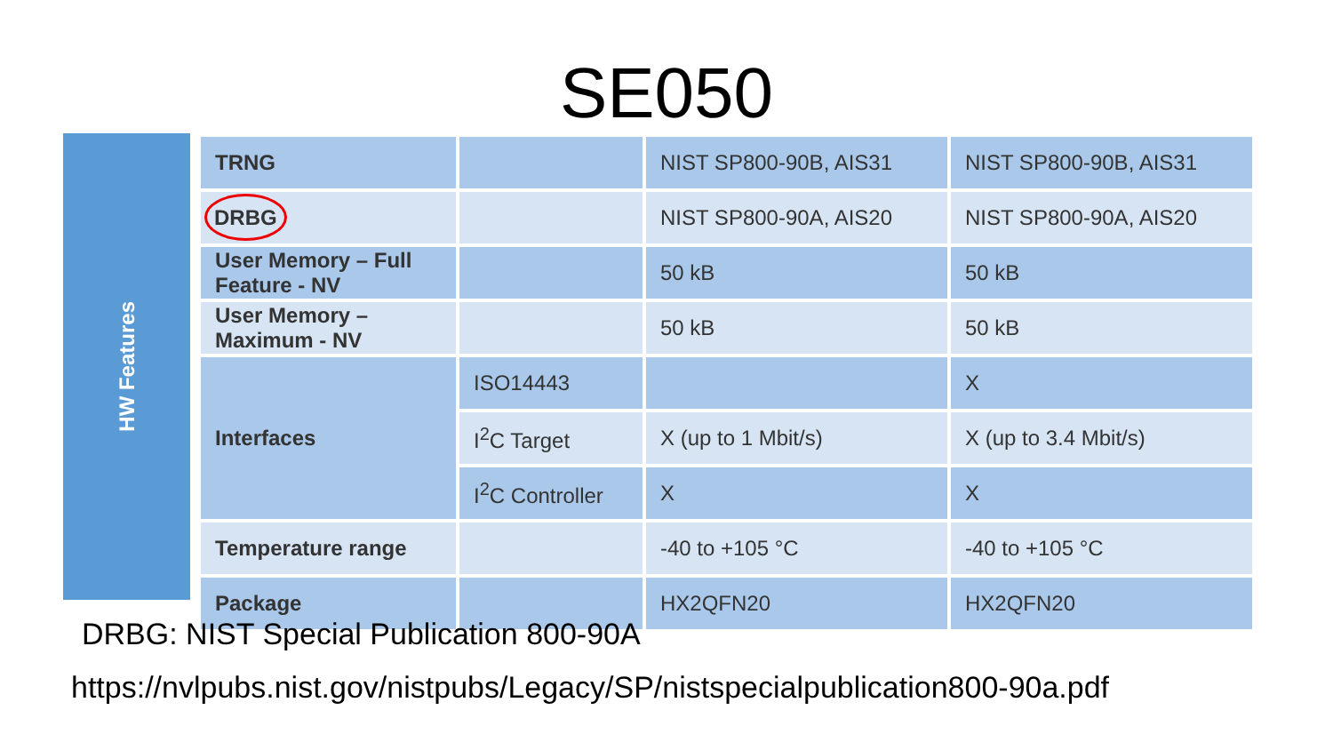SE050
HW Features
| TRNG | | NIST SP800-90B, AIS31 | NIST SP800-90B, AIS31 |
| DRBG | | NIST SP800-90A, AIS20 | NIST SP800-90A, AIS20 |
| User Memory – Full Feature - NV | | 50 kB | 50 kB |
| User Memory – Maximum - NV | | 50 kB | 50 kB |
| Interfaces | ISO14443 | | X |
| | I<sup>2</sup>C Target | X (up to 1 Mbit/s) | X (up to 3.4 Mbit/s) |
| | I<sup>2</sup>C Controller | X | X |
| Temperature range | | -40 to +105 °C | -40 to +105 °C |
| Package | | HX2QFN20 | HX2QFN20 |
DRBG: NIST Special Publication 800-90A
https://nvlpubs.nist.gov/nistpubs/Legacy/SP/nistspecialpublication800-90a.pdf